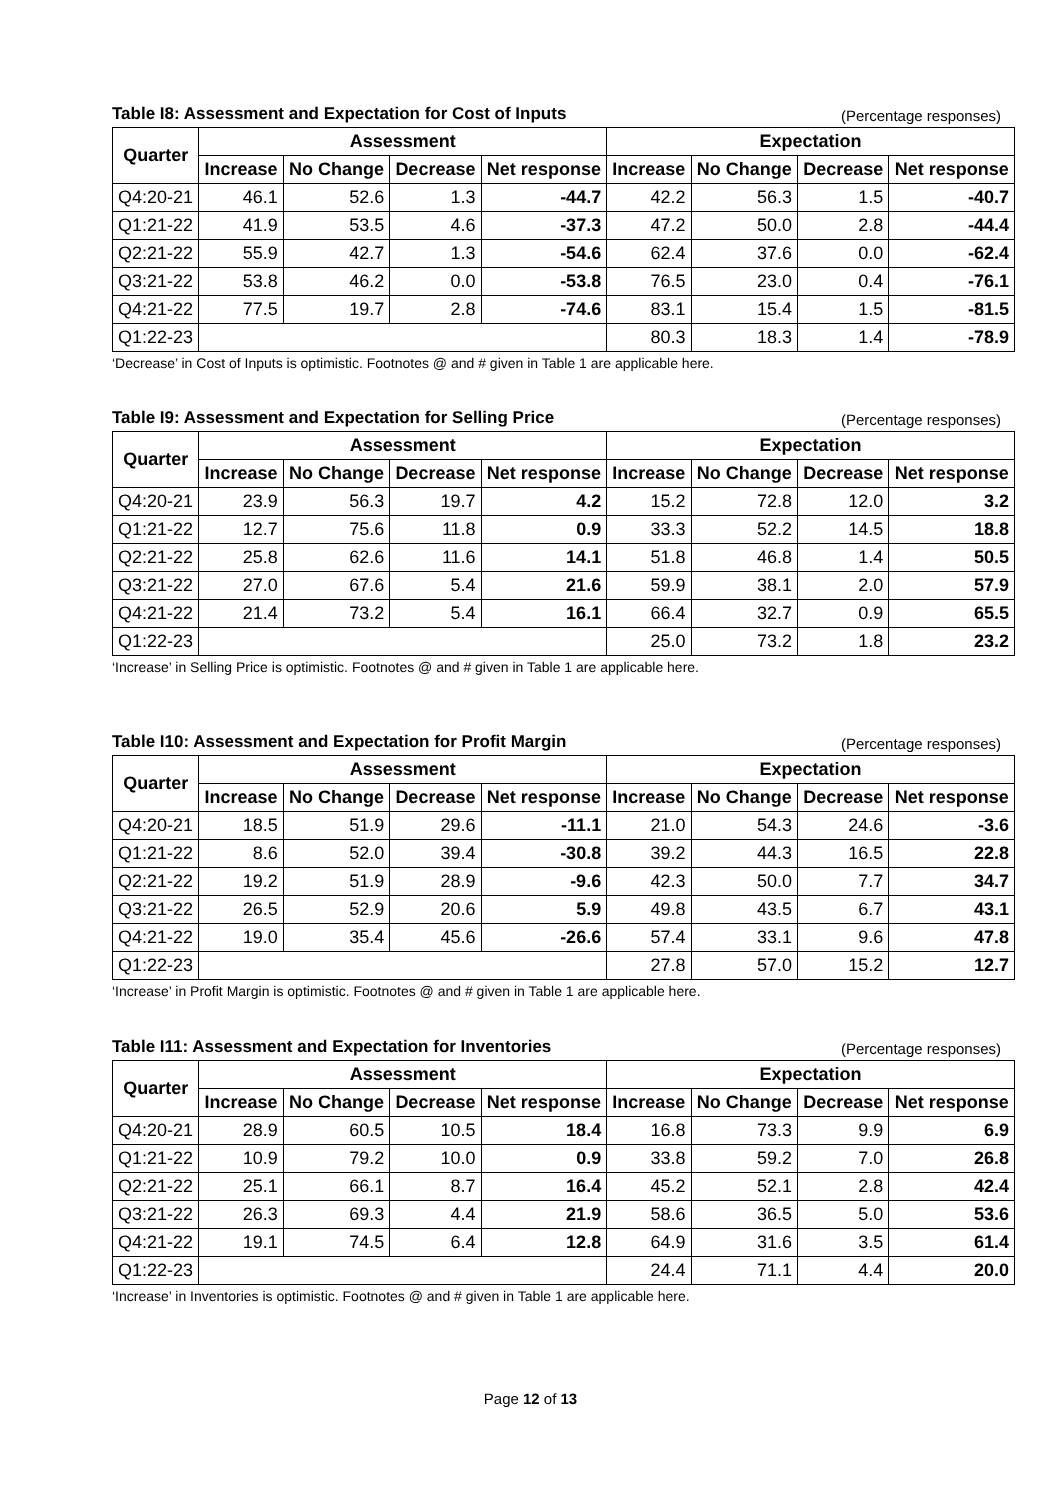Table I8: Assessment and Expectation for Cost of Inputs (Percentage responses)
| Quarter | Assessment | | | | Expectation | | | |
| --- | --- | --- | --- | --- | --- | --- | --- | --- |
| | Increase | No Change | Decrease | Net response | Increase | No Change | Decrease | Net response |
| Q4:20-21 | 46.1 | 52.6 | 1.3 | -44.7 | 42.2 | 56.3 | 1.5 | -40.7 |
| Q1:21-22 | 41.9 | 53.5 | 4.6 | -37.3 | 47.2 | 50.0 | 2.8 | -44.4 |
| Q2:21-22 | 55.9 | 42.7 | 1.3 | -54.6 | 62.4 | 37.6 | 0.0 | -62.4 |
| Q3:21-22 | 53.8 | 46.2 | 0.0 | -53.8 | 76.5 | 23.0 | 0.4 | -76.1 |
| Q4:21-22 | 77.5 | 19.7 | 2.8 | -74.6 | 83.1 | 15.4 | 1.5 | -81.5 |
| Q1:22-23 | | | | | 80.3 | 18.3 | 1.4 | -78.9 |
‘Decrease’ in Cost of Inputs is optimistic. Footnotes @ and # given in Table 1 are applicable here.
Table I9: Assessment and Expectation for Selling Price (Percentage responses)
| Quarter | Assessment | | | | Expectation | | | |
| --- | --- | --- | --- | --- | --- | --- | --- | --- |
| | Increase | No Change | Decrease | Net response | Increase | No Change | Decrease | Net response |
| Q4:20-21 | 23.9 | 56.3 | 19.7 | 4.2 | 15.2 | 72.8 | 12.0 | 3.2 |
| Q1:21-22 | 12.7 | 75.6 | 11.8 | 0.9 | 33.3 | 52.2 | 14.5 | 18.8 |
| Q2:21-22 | 25.8 | 62.6 | 11.6 | 14.1 | 51.8 | 46.8 | 1.4 | 50.5 |
| Q3:21-22 | 27.0 | 67.6 | 5.4 | 21.6 | 59.9 | 38.1 | 2.0 | 57.9 |
| Q4:21-22 | 21.4 | 73.2 | 5.4 | 16.1 | 66.4 | 32.7 | 0.9 | 65.5 |
| Q1:22-23 | | | | | 25.0 | 73.2 | 1.8 | 23.2 |
‘Increase’ in Selling Price is optimistic. Footnotes @ and # given in Table 1 are applicable here.
Table I10: Assessment and Expectation for Profit Margin (Percentage responses)
| Quarter | Assessment | | | | Expectation | | | |
| --- | --- | --- | --- | --- | --- | --- | --- | --- |
| | Increase | No Change | Decrease | Net response | Increase | No Change | Decrease | Net response |
| Q4:20-21 | 18.5 | 51.9 | 29.6 | -11.1 | 21.0 | 54.3 | 24.6 | -3.6 |
| Q1:21-22 | 8.6 | 52.0 | 39.4 | -30.8 | 39.2 | 44.3 | 16.5 | 22.8 |
| Q2:21-22 | 19.2 | 51.9 | 28.9 | -9.6 | 42.3 | 50.0 | 7.7 | 34.7 |
| Q3:21-22 | 26.5 | 52.9 | 20.6 | 5.9 | 49.8 | 43.5 | 6.7 | 43.1 |
| Q4:21-22 | 19.0 | 35.4 | 45.6 | -26.6 | 57.4 | 33.1 | 9.6 | 47.8 |
| Q1:22-23 | | | | | 27.8 | 57.0 | 15.2 | 12.7 |
‘Increase’ in Profit Margin is optimistic. Footnotes @ and # given in Table 1 are applicable here.
Table I11: Assessment and Expectation for Inventories (Percentage responses)
| Quarter | Assessment | | | | Expectation | | | |
| --- | --- | --- | --- | --- | --- | --- | --- | --- |
| | Increase | No Change | Decrease | Net response | Increase | No Change | Decrease | Net response |
| Q4:20-21 | 28.9 | 60.5 | 10.5 | 18.4 | 16.8 | 73.3 | 9.9 | 6.9 |
| Q1:21-22 | 10.9 | 79.2 | 10.0 | 0.9 | 33.8 | 59.2 | 7.0 | 26.8 |
| Q2:21-22 | 25.1 | 66.1 | 8.7 | 16.4 | 45.2 | 52.1 | 2.8 | 42.4 |
| Q3:21-22 | 26.3 | 69.3 | 4.4 | 21.9 | 58.6 | 36.5 | 5.0 | 53.6 |
| Q4:21-22 | 19.1 | 74.5 | 6.4 | 12.8 | 64.9 | 31.6 | 3.5 | 61.4 |
| Q1:22-23 | | | | | 24.4 | 71.1 | 4.4 | 20.0 |
‘Increase’ in Inventories is optimistic. Footnotes @ and # given in Table 1 are applicable here.
Page 12 of 13